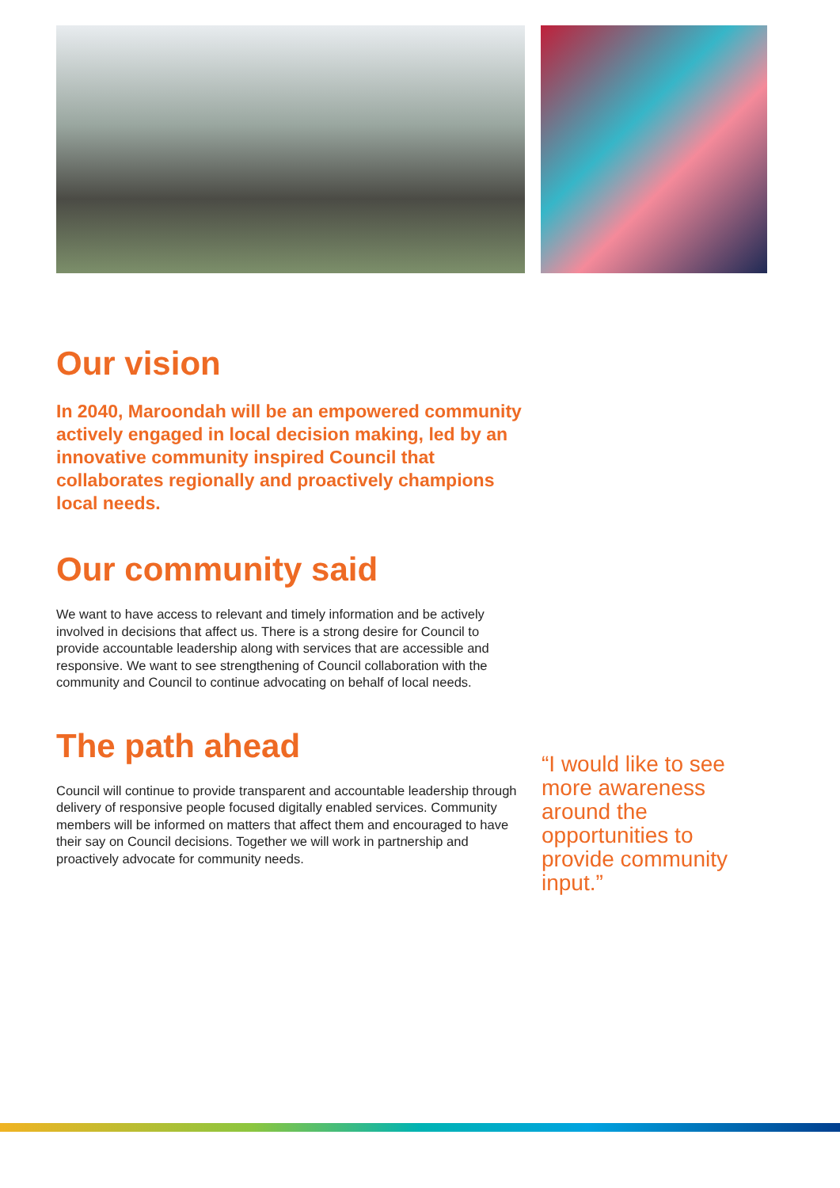Our vision
In 2040, Maroondah will be an empowered community actively engaged in local decision making, led by an innovative community inspired Council that collaborates regionally and proactively champions local needs.
Our community said
We want to have access to relevant and timely information and be actively involved in decisions that affect us. There is a strong desire for Council to provide accountable leadership along with services that are accessible and responsive. We want to see strengthening of Council collaboration with the community and Council to continue advocating on behalf of local needs.
The path ahead
Council will continue to provide transparent and accountable leadership through delivery of responsive people focused digitally enabled services. Community members will be informed on matters that affect them and encouraged to have their say on Council decisions. Together we will work in partnership and proactively advocate for community needs.
“I would like to see more awareness around the opportunities to provide community input.”